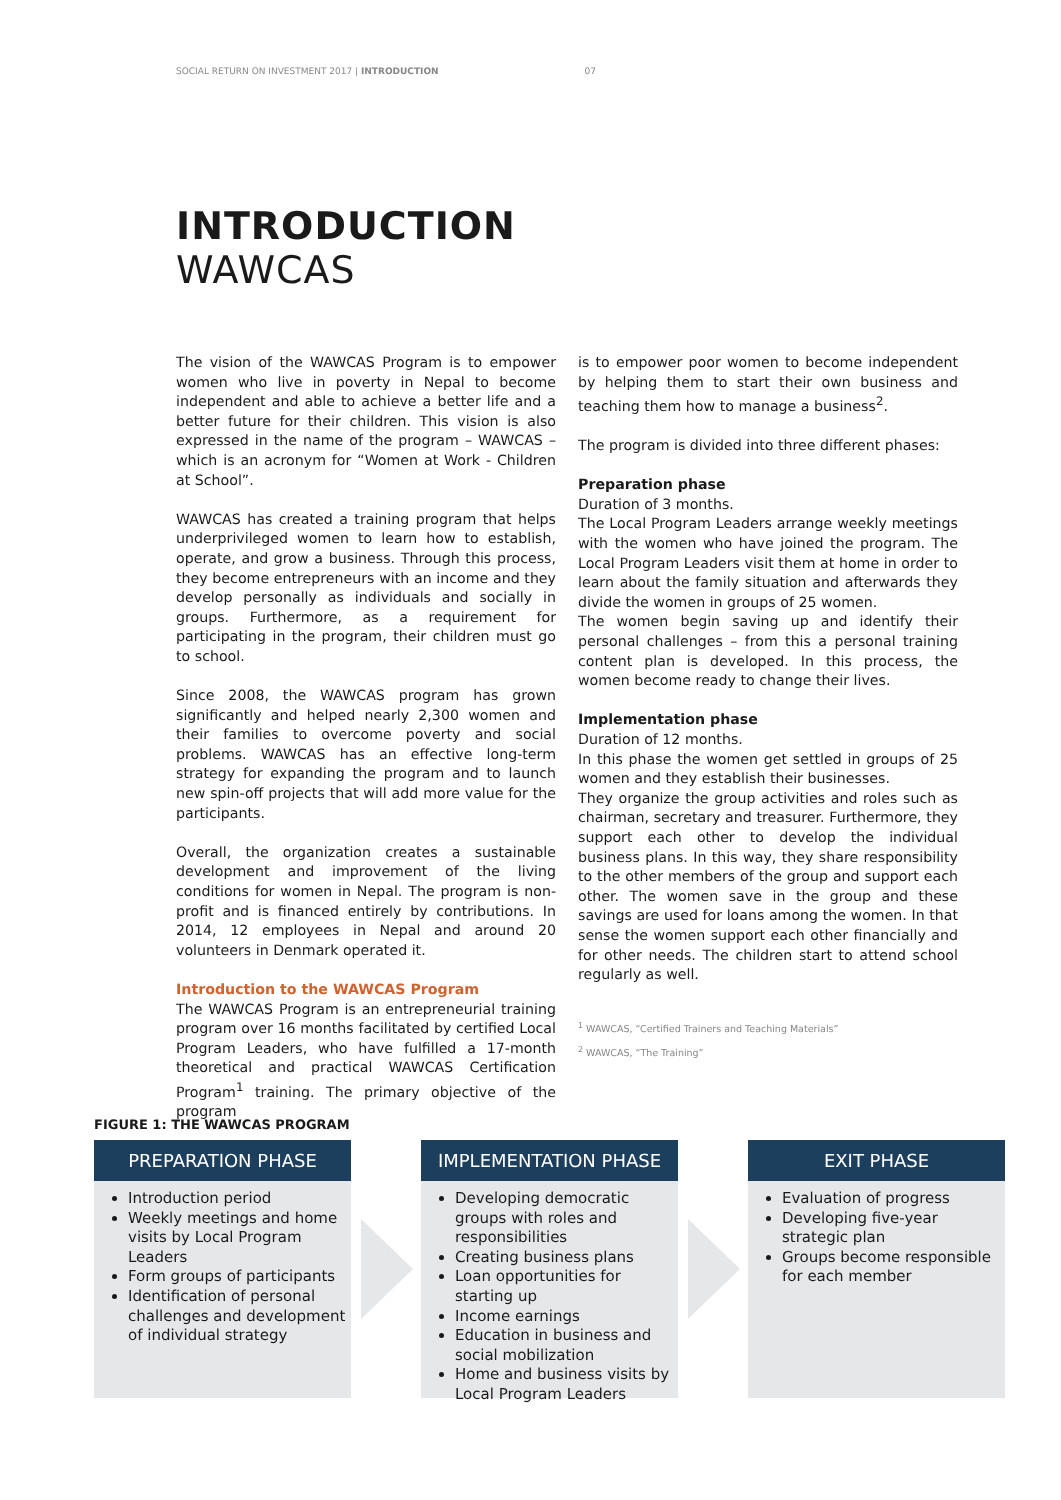SOCIAL RETURN ON INVESTMENT 2017 | INTRODUCTION 07
INTRODUCTION
WAWCAS
The vision of the WAWCAS Program is to empower women who live in poverty in Nepal to become independent and able to achieve a better life and a better future for their children. This vision is also expressed in the name of the program – WAWCAS – which is an acronym for “Women at Work - Children at School”.
WAWCAS has created a training program that helps underprivileged women to learn how to establish, operate, and grow a business. Through this process, they become entrepreneurs with an income and they develop personally as individuals and socially in groups. Furthermore, as a requirement for participating in the program, their children must go to school.
Since 2008, the WAWCAS program has grown significantly and helped nearly 2,300 women and their families to overcome poverty and social problems. WAWCAS has an effective long-term strategy for expanding the program and to launch new spin-off projects that will add more value for the participants.
Overall, the organization creates a sustainable development and improvement of the living conditions for women in Nepal. The program is non-profit and is financed entirely by contributions. In 2014, 12 employees in Nepal and around 20 volunteers in Denmark operated it.
Introduction to the WAWCAS Program
The WAWCAS Program is an entrepreneurial training program over 16 months facilitated by certified Local Program Leaders, who have fulfilled a 17-month theoretical and practical WAWCAS Certification Program<sup>1</sup> training. The primary objective of the program
is to empower poor women to become independent by helping them to start their own business and teaching them how to manage a business<sup>2</sup>.
The program is divided into three different phases:
Preparation phase
Duration of 3 months.
The Local Program Leaders arrange weekly meetings with the women who have joined the program. The Local Program Leaders visit them at home in order to learn about the family situation and afterwards they divide the women in groups of 25 women.
The women begin saving up and identify their personal challenges – from this a personal training content plan is developed. In this process, the women become ready to change their lives.
Implementation phase
Duration of 12 months.
In this phase the women get settled in groups of 25 women and they establish their businesses.
They organize the group activities and roles such as chairman, secretary and treasurer. Furthermore, they support each other to develop the individual business plans. In this way, they share responsibility to the other members of the group and support each other. The women save in the group and these savings are used for loans among the women. In that sense the women support each other financially and for other needs. The children start to attend school regularly as well.
<sup>1</sup> WAWCAS, “Certified Trainers and Teaching Materials”
<sup>2</sup> WAWCAS, “The Training”
FIGURE 1: THE WAWCAS PROGRAM
PREPARATION PHASE
Introduction period
Weekly meetings and home visits by Local Program Leaders
Form groups of participants
Identification of personal challenges and development of individual strategy
IMPLEMENTATION PHASE
Developing democratic groups with roles and responsibilities
Creating business plans
Loan opportunities for starting up
Income earnings
Education in business and social mobilization
Home and business visits by Local Program Leaders
EXIT PHASE
Evaluation of progress
Developing five-year strategic plan
Groups become responsible for each member